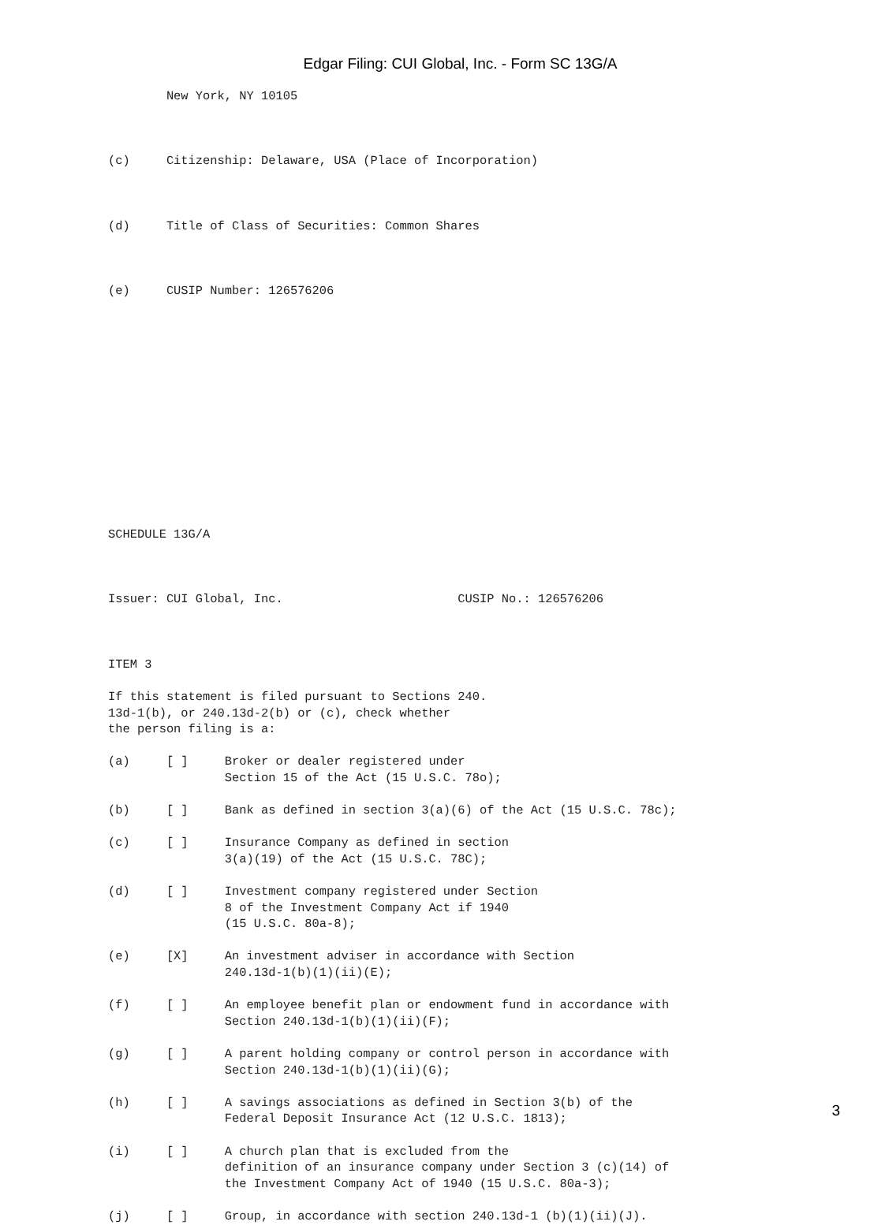Edgar Filing: CUI Global, Inc. - Form SC 13G/A
        New York, NY 10105



(c)     Citizenship: Delaware, USA (Place of Incorporation)



(d)     Title of Class of Securities: Common Shares



(e)     CUSIP Number: 126576206














SCHEDULE 13G/A



Issuer: CUI Global, Inc.                        CUSIP No.: 126576206



ITEM 3

If this statement is filed pursuant to Sections 240.
13d-1(b), or 240.13d-2(b) or (c), check whether
the person filing is a:

(a)     [ ]     Broker or dealer registered under
                Section 15 of the Act (15 U.S.C. 78o);

(b)     [ ]     Bank as defined in section 3(a)(6) of the Act (15 U.S.C. 78c);

(c)     [ ]     Insurance Company as defined in section
                3(a)(19) of the Act (15 U.S.C. 78C);

(d)     [ ]     Investment company registered under Section
                8 of the Investment Company Act if 1940
                (15 U.S.C. 80a-8);

(e)     [X]     An investment adviser in accordance with Section
                240.13d-1(b)(1)(ii)(E);

(f)     [ ]     An employee benefit plan or endowment fund in accordance with
                Section 240.13d-1(b)(1)(ii)(F);

(g)     [ ]     A parent holding company or control person in accordance with
                Section 240.13d-1(b)(1)(ii)(G);

(h)     [ ]     A savings associations as defined in Section 3(b) of the
                Federal Deposit Insurance Act (12 U.S.C. 1813);

(i)     [ ]     A church plan that is excluded from the
                definition of an insurance company under Section 3 (c)(14) of
                the Investment Company Act of 1940 (15 U.S.C. 80a-3);

(j)     [ ]     Group, in accordance with section 240.13d-1 (b)(1)(ii)(J).
3